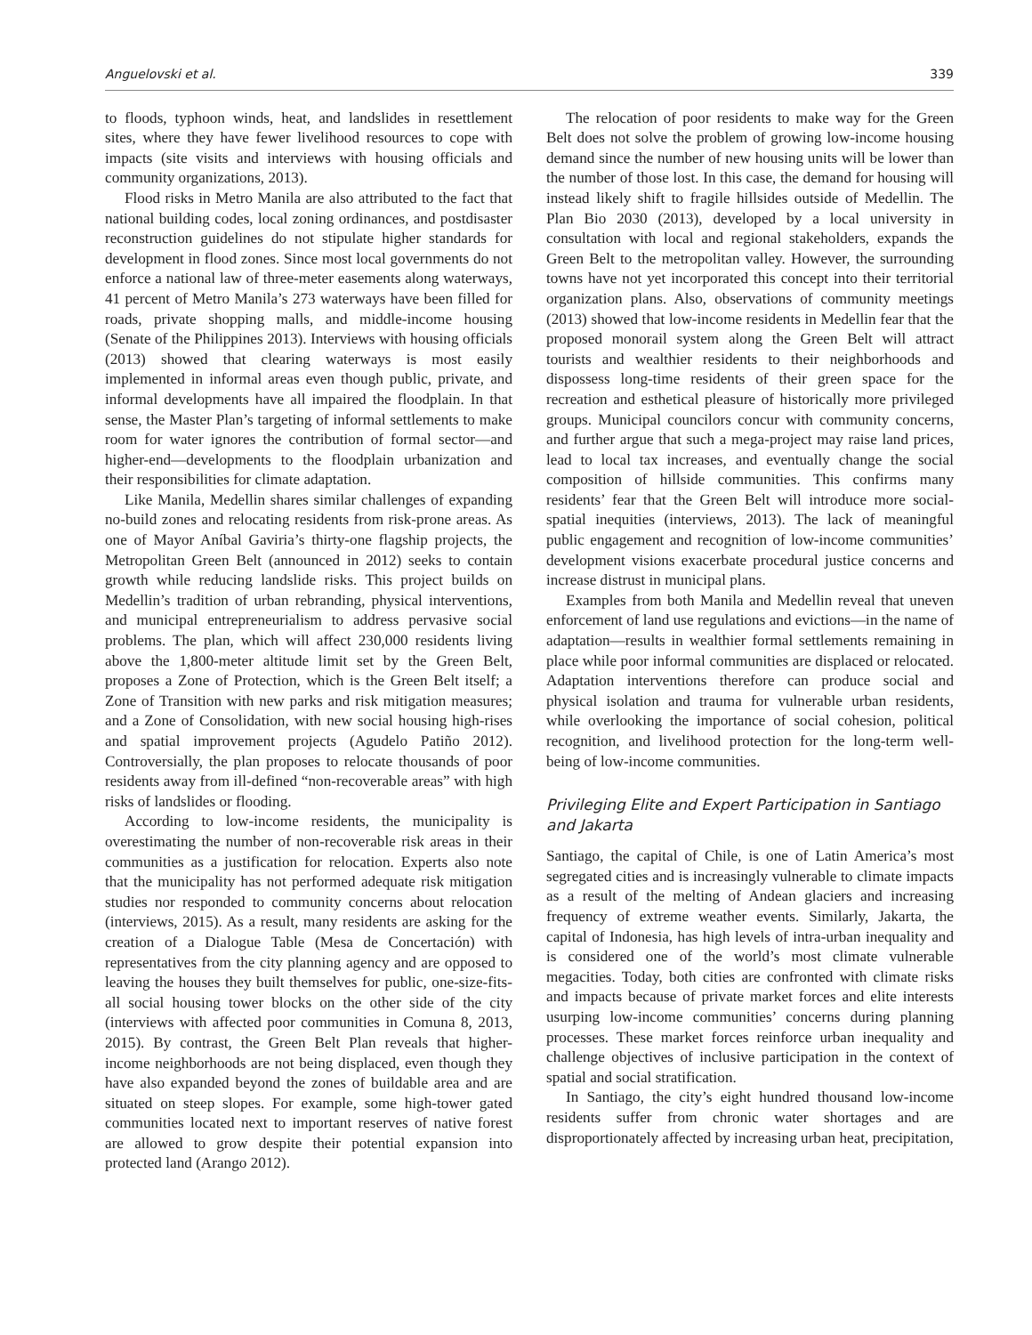Anguelovski et al. 339
to floods, typhoon winds, heat, and landslides in resettlement sites, where they have fewer livelihood resources to cope with impacts (site visits and interviews with housing officials and community organizations, 2013).
Flood risks in Metro Manila are also attributed to the fact that national building codes, local zoning ordinances, and postdisaster reconstruction guidelines do not stipulate higher standards for development in flood zones. Since most local governments do not enforce a national law of three-meter easements along waterways, 41 percent of Metro Manila’s 273 waterways have been filled for roads, private shopping malls, and middle-income housing (Senate of the Philippines 2013). Interviews with housing officials (2013) showed that clearing waterways is most easily implemented in informal areas even though public, private, and informal developments have all impaired the floodplain. In that sense, the Master Plan’s targeting of informal settlements to make room for water ignores the contribution of formal sector—and higher-end—developments to the floodplain urbanization and their responsibilities for climate adaptation.
Like Manila, Medellin shares similar challenges of expanding no-build zones and relocating residents from risk-prone areas. As one of Mayor Aníbal Gaviria’s thirty-one flagship projects, the Metropolitan Green Belt (announced in 2012) seeks to contain growth while reducing landslide risks. This project builds on Medellin’s tradition of urban rebranding, physical interventions, and municipal entrepreneurialism to address pervasive social problems. The plan, which will affect 230,000 residents living above the 1,800-meter altitude limit set by the Green Belt, proposes a Zone of Protection, which is the Green Belt itself; a Zone of Transition with new parks and risk mitigation measures; and a Zone of Consolidation, with new social housing high-rises and spatial improvement projects (Agudelo Patiño 2012). Controversially, the plan proposes to relocate thousands of poor residents away from ill-defined “non-recoverable areas” with high risks of landslides or flooding.
According to low-income residents, the municipality is overestimating the number of non-recoverable risk areas in their communities as a justification for relocation. Experts also note that the municipality has not performed adequate risk mitigation studies nor responded to community concerns about relocation (interviews, 2015). As a result, many residents are asking for the creation of a Dialogue Table (Mesa de Concertación) with representatives from the city planning agency and are opposed to leaving the houses they built themselves for public, one-size-fits-all social housing tower blocks on the other side of the city (interviews with affected poor communities in Comuna 8, 2013, 2015). By contrast, the Green Belt Plan reveals that higher-income neighborhoods are not being displaced, even though they have also expanded beyond the zones of buildable area and are situated on steep slopes. For example, some high-tower gated communities located next to important reserves of native forest are allowed to grow despite their potential expansion into protected land (Arango 2012).
The relocation of poor residents to make way for the Green Belt does not solve the problem of growing low-income housing demand since the number of new housing units will be lower than the number of those lost. In this case, the demand for housing will instead likely shift to fragile hillsides outside of Medellin. The Plan Bio 2030 (2013), developed by a local university in consultation with local and regional stakeholders, expands the Green Belt to the metropolitan valley. However, the surrounding towns have not yet incorporated this concept into their territorial organization plans. Also, observations of community meetings (2013) showed that low-income residents in Medellin fear that the proposed monorail system along the Green Belt will attract tourists and wealthier residents to their neighborhoods and dispossess long-time residents of their green space for the recreation and esthetical pleasure of historically more privileged groups. Municipal councilors concur with community concerns, and further argue that such a mega-project may raise land prices, lead to local tax increases, and eventually change the social composition of hillside communities. This confirms many residents’ fear that the Green Belt will introduce more social-spatial inequities (interviews, 2013). The lack of meaningful public engagement and recognition of low-income communities’ development visions exacerbate procedural justice concerns and increase distrust in municipal plans.
Examples from both Manila and Medellin reveal that uneven enforcement of land use regulations and evictions—in the name of adaptation—results in wealthier formal settlements remaining in place while poor informal communities are displaced or relocated. Adaptation interventions therefore can produce social and physical isolation and trauma for vulnerable urban residents, while overlooking the importance of social cohesion, political recognition, and livelihood protection for the long-term well-being of low-income communities.
Privileging Elite and Expert Participation in Santiago and Jakarta
Santiago, the capital of Chile, is one of Latin America’s most segregated cities and is increasingly vulnerable to climate impacts as a result of the melting of Andean glaciers and increasing frequency of extreme weather events. Similarly, Jakarta, the capital of Indonesia, has high levels of intra-urban inequality and is considered one of the world’s most climate vulnerable megacities. Today, both cities are confronted with climate risks and impacts because of private market forces and elite interests usurping low-income communities’ concerns during planning processes. These market forces reinforce urban inequality and challenge objectives of inclusive participation in the context of spatial and social stratification.
In Santiago, the city’s eight hundred thousand low-income residents suffer from chronic water shortages and are disproportionately affected by increasing urban heat, precipitation,